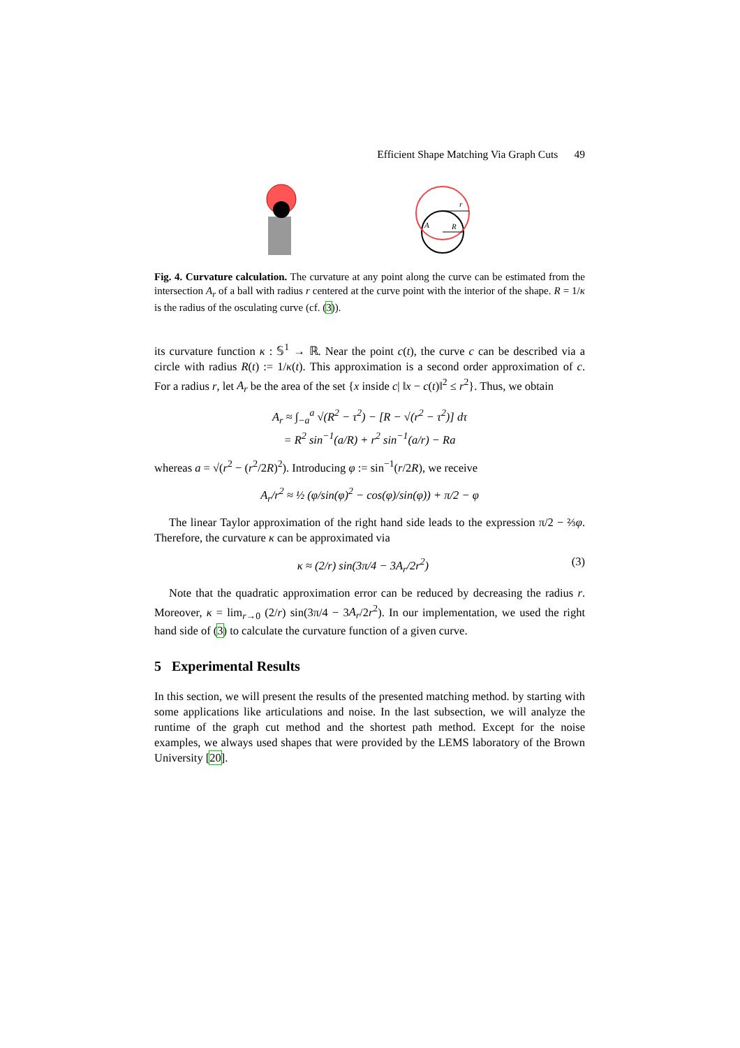Efficient Shape Matching Via Graph Cuts 49
r
R
A
Fig. 4. Curvature calculation. The curvature at any point along the curve can be estimated from the intersection A<sub>r</sub> of a ball with radius r centered at the curve point with the interior of the shape. R = 1/κ is the radius of the osculating curve (cf. (3)).
its curvature function κ : 𝕊<sup>1</sup> → ℝ. Near the point c(t), the curve c can be described via a circle with radius R(t) := 1/κ(t). This approximation is a second order approximation of c. For a radius r, let A<sub>r</sub> be the area of the set {x inside c| ‖x − c(t)‖<sup>2</sup> ≤ r<sup>2</sup>}. Thus, we obtain
A<sub>r</sub> ≈ ∫<sub>−a</sub><sup>a</sup> √(R<sup>2</sup> − τ<sup>2</sup>) − [R − √(r<sup>2</sup> − τ<sup>2</sup>)] dτ
= R<sup>2</sup> sin<sup>−1</sup>(a/R) + r<sup>2</sup> sin<sup>−1</sup>(a/r) − Ra
whereas a = √(r<sup>2</sup> − (r<sup>2</sup>/2R)<sup>2</sup>). Introducing φ := sin<sup>−1</sup>(r/2R), we receive
A<sub>r</sub>/r<sup>2</sup> ≈ ½ (φ/sin(φ)<sup>2</sup> − cos(φ)/sin(φ)) + π/2 − φ
The linear Taylor approximation of the right hand side leads to the expression π/2 − ⅔φ. Therefore, the curvature κ can be approximated via
κ ≈ (2/r) sin(3π/4 − 3A<sub>r</sub>/2r<sup>2</sup>) (3)
Note that the quadratic approximation error can be reduced by decreasing the radius r. Moreover, κ = lim<sub>r→0</sub> (2/r) sin(3π/4 − 3A<sub>r</sub>/2r<sup>2</sup>). In our implementation, we used the right hand side of (3) to calculate the curvature function of a given curve.
5 Experimental Results
In this section, we will present the results of the presented matching method. by starting with some applications like articulations and noise. In the last subsection, we will analyze the runtime of the graph cut method and the shortest path method. Except for the noise examples, we always used shapes that were provided by the LEMS laboratory of the Brown University [20].